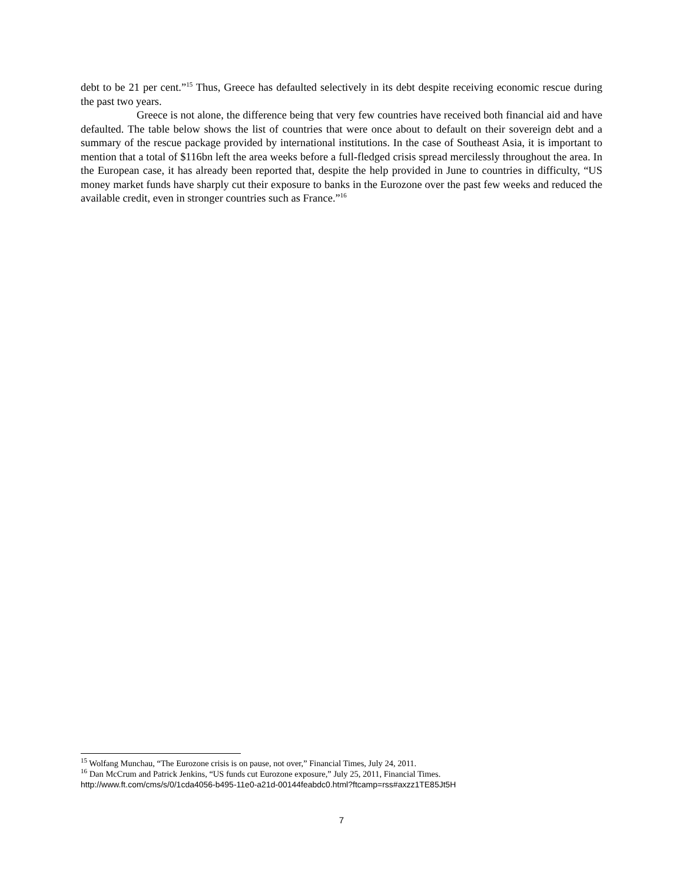debt to be 21 per cent.”<sup>15</sup> Thus, Greece has defaulted selectively in its debt despite receiving economic rescue during the past two years.
Greece is not alone, the difference being that very few countries have received both financial aid and have defaulted. The table below shows the list of countries that were once about to default on their sovereign debt and a summary of the rescue package provided by international institutions. In the case of Southeast Asia, it is important to mention that a total of $116bn left the area weeks before a full-fledged crisis spread mercilessly throughout the area. In the European case, it has already been reported that, despite the help provided in June to countries in difficulty, “US money market funds have sharply cut their exposure to banks in the Eurozone over the past few weeks and reduced the available credit, even in stronger countries such as France.”<sup>16</sup>
<sup>15</sup> Wolfang Munchau, “The Eurozone crisis is on pause, not over,” Financial Times, July 24, 2011.
<sup>16</sup> Dan McCrum and Patrick Jenkins, “US funds cut Eurozone exposure,” July 25, 2011, Financial Times.
http://www.ft.com/cms/s/0/1cda4056-b495-11e0-a21d-00144feabdc0.html?ftcamp=rss#axzz1TE85Jt5H
7